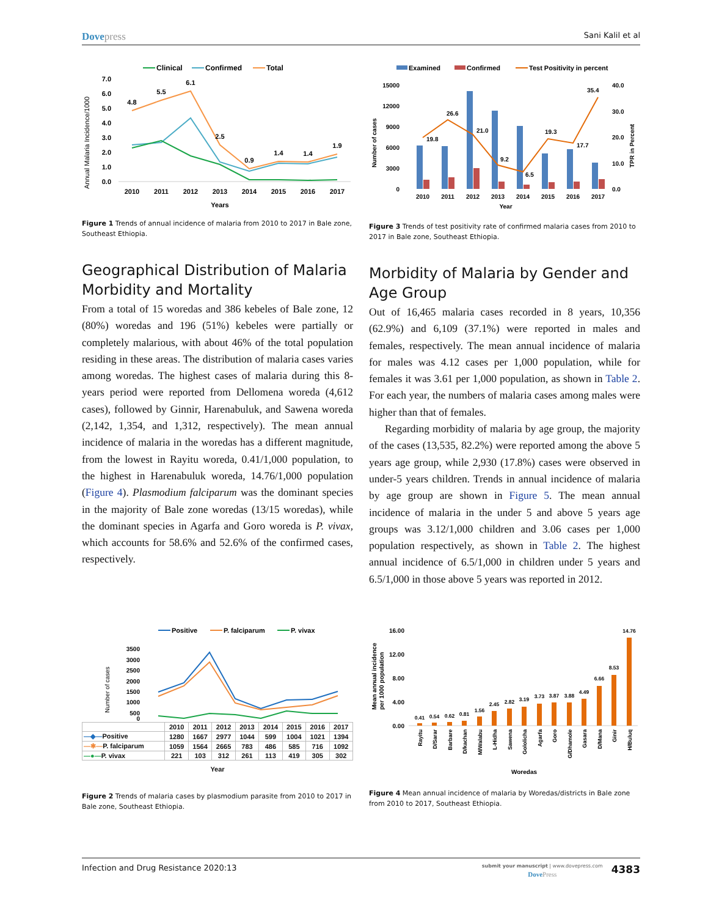Dovepress
Sani Kalil et al
Clinical
Confirmed
Total
7.0
6.0
5.0
4.0
3.0
2.0
1.0
0.0
Annual Malaria Incidence/1000
4.8
5.5
6.1
2.5
0.9
1.4
1.4
1.9
2010
2011
2012
2013
2014
2015
2016
2017
Years
Figure 1 Trends of annual incidence of malaria from 2010 to 2017 in Bale zone, Southeast Ethiopia.
Examined
Confirmed
Test Positivity in percent
15000
12000
9000
6000
3000
0
40.0
30.0
20.0
10.0
0.0
Number of cases
TPR in Percent
19.8
26.6
21.0
9.2
6.5
19.3
17.7
35.4
2010
2011
2012
2013
2014
2015
2016
2017
Year
Figure 3 Trends of test positivity rate of confirmed malaria cases from 2010 to 2017 in Bale zone, Southeast Ethiopia.
Geographical Distribution of Malaria Morbidity and Mortality
From a total of 15 woredas and 386 kebeles of Bale zone, 12 (80%) woredas and 196 (51%) kebeles were partially or completely malarious, with about 46% of the total population residing in these areas. The distribution of malaria cases varies among woredas. The highest cases of malaria during this 8-years period were reported from Dellomena woreda (4,612 cases), followed by Ginnir, Harenabuluk, and Sawena woreda (2,142, 1,354, and 1,312, respectively). The mean annual incidence of malaria in the woredas has a different magnitude, from the lowest in Rayitu woreda, 0.41/1,000 population, to the highest in Harenabuluk woreda, 14.76/1,000 population (Figure 4). Plasmodium falciparum was the dominant species in the majority of Bale zone woredas (13/15 woredas), while the dominant species in Agarfa and Goro woreda is P. vivax, which accounts for 58.6% and 52.6% of the confirmed cases, respectively.
Morbidity of Malaria by Gender and Age Group
Out of 16,465 malaria cases recorded in 8 years, 10,356 (62.9%) and 6,109 (37.1%) were reported in males and females, respectively. The mean annual incidence of malaria for males was 4.12 cases per 1,000 population, while for females it was 3.61 per 1,000 population, as shown in Table 2. For each year, the numbers of malaria cases among males were higher than that of females.
Regarding morbidity of malaria by age group, the majority of the cases (13,535, 82.2%) were reported among the above 5 years age group, while 2,930 (17.8%) cases were observed in under-5 years children. Trends in annual incidence of malaria by age group are shown in Figure 5. The mean annual incidence of malaria in the under 5 and above 5 years age groups was 3.12/1,000 children and 3.06 cases per 1,000 population respectively, as shown in Table 2. The highest annual incidence of 6.5/1,000 in children under 5 years and 6.5/1,000 in those above 5 years was reported in 2012.
Positive
P. falciparum
P. vivax
3500
3000
2500
2000
1500
1000
500
0
Number of cases
| | 2010 | 2011 | 2012 | 2013 | 2014 | 2015 | 2016 | 2017 |
| --- | --- | --- | --- | --- | --- | --- | --- | --- |
| —◆— Positive | 1280 | 1667 | 2977 | 1044 | 599 | 1004 | 1021 | 1394 |
| —✱— P. falciparum | 1059 | 1564 | 2665 | 783 | 486 | 585 | 716 | 1092 |
| —●— P. vivax | 221 | 103 | 312 | 261 | 113 | 419 | 305 | 302 |
Year
Figure 2 Trends of malaria cases by plasmodium parasite from 2010 to 2017 in Bale zone, Southeast Ethiopia.
16.00
12.00
8.00
4.00
0.00
Mean annual incidence
per 1000 population
0.41
0.54
0.62
0.81
1.56
2.45
2.82
3.19
3.73
3.87
3.88
4.49
6.66
8.53
14.76
Rayitu
D/Sarar
Barbare
D/kachan
M/Walabu
L-Hidha
Sawena
Gololicha
Agarfa
Goro
G/Dhamole
Gasara
D/Mana
Ginir
H/Buluq
Woredas
Figure 4 Mean annual incidence of malaria by Woredas/districts in Bale zone from 2010 to 2017, Southeast Ethiopia.
Infection and Drug Resistance 2020:13
submit your manuscript | www.dovepress.com
DovePress
4383